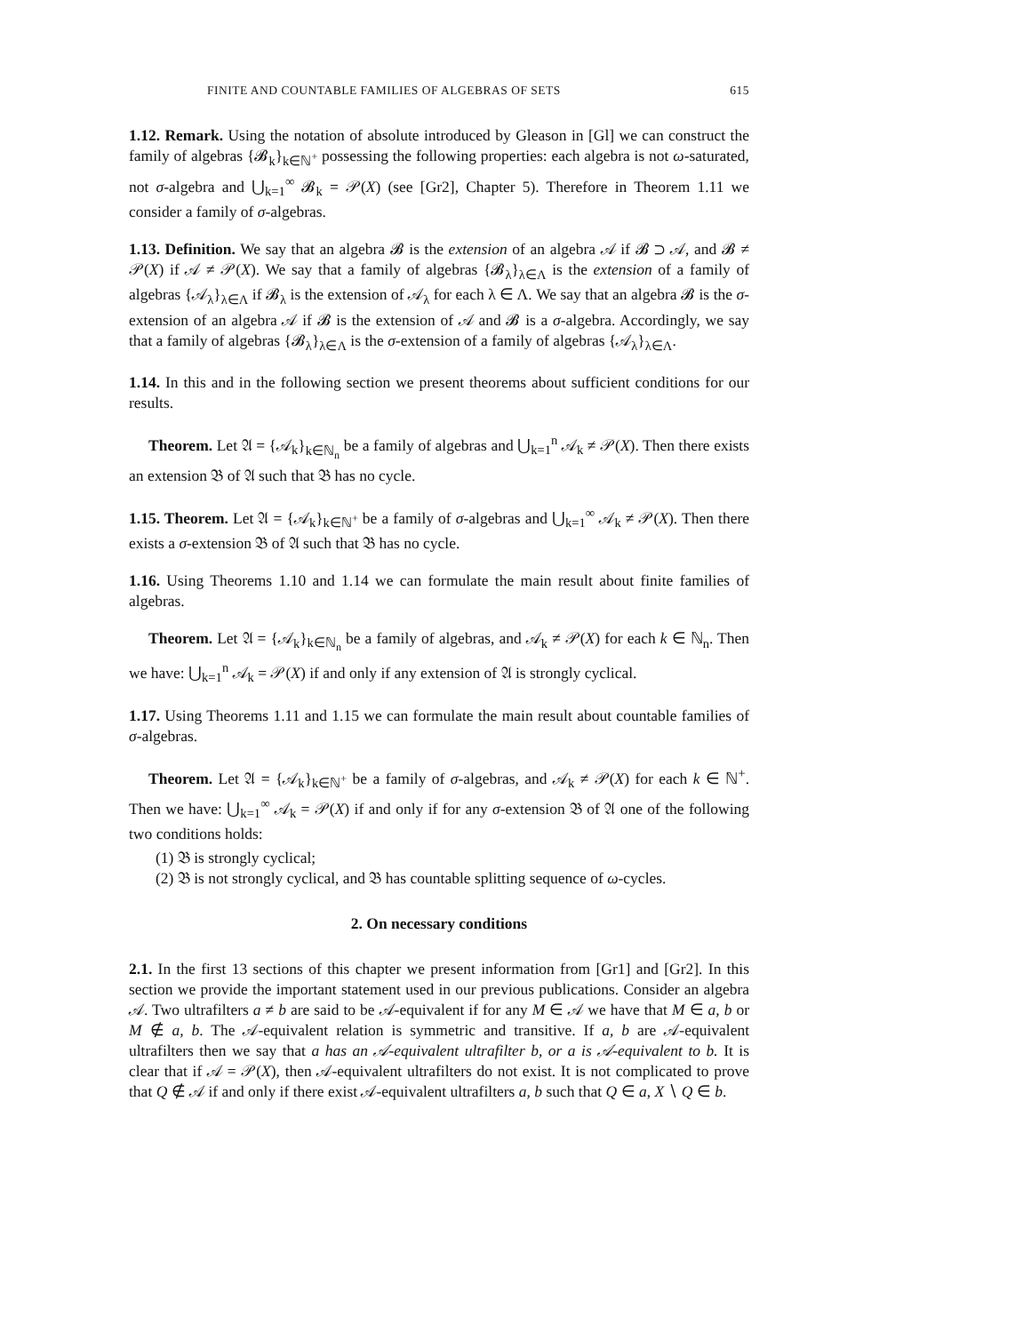FINITE AND COUNTABLE FAMILIES OF ALGEBRAS OF SETS 615
1.12. Remark. Using the notation of absolute introduced by Gleason in [Gl] we can construct the family of algebras {𝓑<sub>k</sub>}<sub>k∈ℕ<sup>+</sup></sub> possessing the following properties: each algebra is not ω-saturated, not σ-algebra and ⋃<sub>k=1</sub><sup>∞</sup> 𝓑<sub>k</sub> = 𝒫(X) (see [Gr2], Chapter 5). Therefore in Theorem 1.11 we consider a family of σ-algebras.
1.13. Definition. We say that an algebra 𝓑 is the extension of an algebra 𝒜 if 𝓑 ⊃ 𝒜, and 𝓑 ≠ 𝒫(X) if 𝒜 ≠ 𝒫(X). We say that a family of algebras {𝓑<sub>λ</sub>}<sub>λ∈Λ</sub> is the extension of a family of algebras {𝒜<sub>λ</sub>}<sub>λ∈Λ</sub> if 𝓑<sub>λ</sub> is the extension of 𝒜<sub>λ</sub> for each λ ∈ Λ. We say that an algebra 𝓑 is the σ-extension of an algebra 𝒜 if 𝓑 is the extension of 𝒜 and 𝓑 is a σ-algebra. Accordingly, we say that a family of algebras {𝓑<sub>λ</sub>}<sub>λ∈Λ</sub> is the σ-extension of a family of algebras {𝒜<sub>λ</sub>}<sub>λ∈Λ</sub>.
1.14. In this and in the following section we present theorems about sufficient conditions for our results.
Theorem. Let 𝔄 = {𝒜<sub>k</sub>}<sub>k∈ℕ<sub>n</sub></sub> be a family of algebras and ⋃<sub>k=1</sub><sup>n</sup> 𝒜<sub>k</sub> ≠ 𝒫(X). Then there exists an extension 𝔅 of 𝔄 such that 𝔅 has no cycle.
1.15. Theorem. Let 𝔄 = {𝒜<sub>k</sub>}<sub>k∈ℕ<sup>+</sup></sub> be a family of σ-algebras and ⋃<sub>k=1</sub><sup>∞</sup> 𝒜<sub>k</sub> ≠ 𝒫(X). Then there exists a σ-extension 𝔅 of 𝔄 such that 𝔅 has no cycle.
1.16. Using Theorems 1.10 and 1.14 we can formulate the main result about finite families of algebras.
Theorem. Let 𝔄 = {𝒜<sub>k</sub>}<sub>k∈ℕ<sub>n</sub></sub> be a family of algebras, and 𝒜<sub>k</sub> ≠ 𝒫(X) for each k ∈ ℕ<sub>n</sub>. Then we have: ⋃<sub>k=1</sub><sup>n</sup> 𝒜<sub>k</sub> = 𝒫(X) if and only if any extension of 𝔄 is strongly cyclical.
1.17. Using Theorems 1.11 and 1.15 we can formulate the main result about countable families of σ-algebras.
Theorem. Let 𝔄 = {𝒜<sub>k</sub>}<sub>k∈ℕ<sup>+</sup></sub> be a family of σ-algebras, and 𝒜<sub>k</sub> ≠ 𝒫(X) for each k ∈ ℕ<sup>+</sup>. Then we have: ⋃<sub>k=1</sub><sup>∞</sup> 𝒜<sub>k</sub> = 𝒫(X) if and only if for any σ-extension 𝔅 of 𝔄 one of the following two conditions holds:
(1) 𝔅 is strongly cyclical;
(2) 𝔅 is not strongly cyclical, and 𝔅 has countable splitting sequence of ω-cycles.
2. On necessary conditions
2.1. In the first 13 sections of this chapter we present information from [Gr1] and [Gr2]. In this section we provide the important statement used in our previous publications. Consider an algebra 𝒜. Two ultrafilters a ≠ b are said to be 𝒜-equivalent if for any M ∈ 𝒜 we have that M ∈ a, b or M ∉ a, b. The 𝒜-equivalent relation is symmetric and transitive. If a, b are 𝒜-equivalent ultrafilters then we say that a has an 𝒜-equivalent ultrafilter b, or a is 𝒜-equivalent to b. It is clear that if 𝒜 = 𝒫(X), then 𝒜-equivalent ultrafilters do not exist. It is not complicated to prove that Q ∉ 𝒜 if and only if there exist 𝒜-equivalent ultrafilters a, b such that Q ∈ a, X ∖ Q ∈ b.